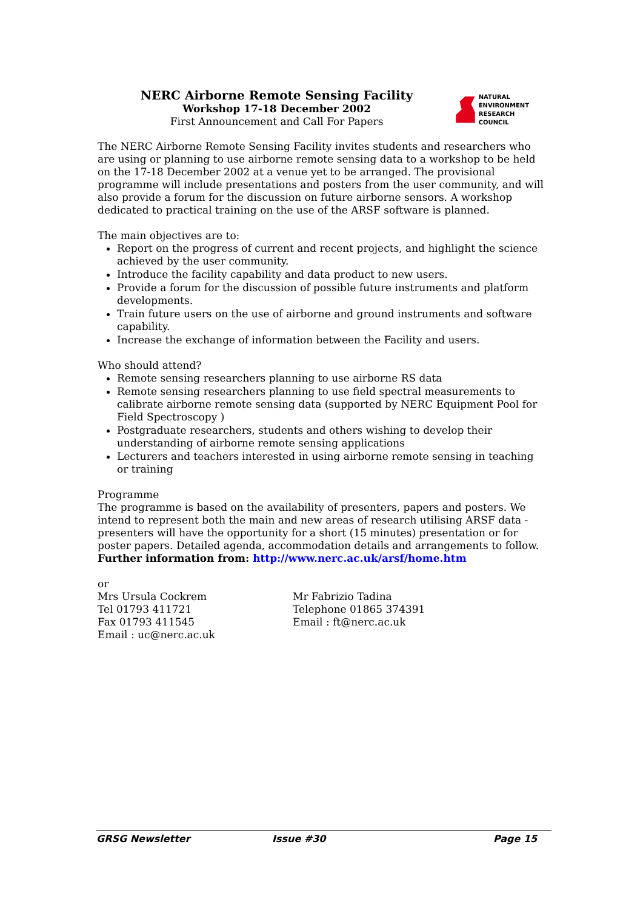NERC Airborne Remote Sensing Facility
Workshop 17-18 December 2002
First Announcement and Call For Papers
NATURAL
ENVIRONMENT
RESEARCH COUNCIL
The NERC Airborne Remote Sensing Facility invites students and researchers who are using or planning to use airborne remote sensing data to a workshop to be held on the 17-18 December 2002 at a venue yet to be arranged. The provisional programme will include presentations and posters from the user community, and will also provide a forum for the discussion on future airborne sensors. A workshop dedicated to practical training on the use of the ARSF software is planned.
The main objectives are to:
Report on the progress of current and recent projects, and highlight the science achieved by the user community.
Introduce the facility capability and data product to new users.
Provide a forum for the discussion of possible future instruments and platform developments.
Train future users on the use of airborne and ground instruments and software capability.
Increase the exchange of information between the Facility and users.
Who should attend?
Remote sensing researchers planning to use airborne RS data
Remote sensing researchers planning to use field spectral measurements to calibrate airborne remote sensing data (supported by NERC Equipment Pool for Field Spectroscopy )
Postgraduate researchers, students and others wishing to develop their understanding of airborne remote sensing applications
Lecturers and teachers interested in using airborne remote sensing in teaching or training
Programme
The programme is based on the availability of presenters, papers and posters. We intend to represent both the main and new areas of research utilising ARSF data - presenters will have the opportunity for a short (15 minutes) presentation or for poster papers. Detailed agenda, accommodation details and arrangements to follow.
Further information from: http://www.nerc.ac.uk/arsf/home.htm
or
Mrs Ursula Cockrem
Tel 01793 411721
Fax 01793 411545
Email : uc@nerc.ac.uk
Mr Fabrizio Tadina
Telephone 01865 374391
Email : ft@nerc.ac.uk
GRSG Newsletter Issue #30 Page 15